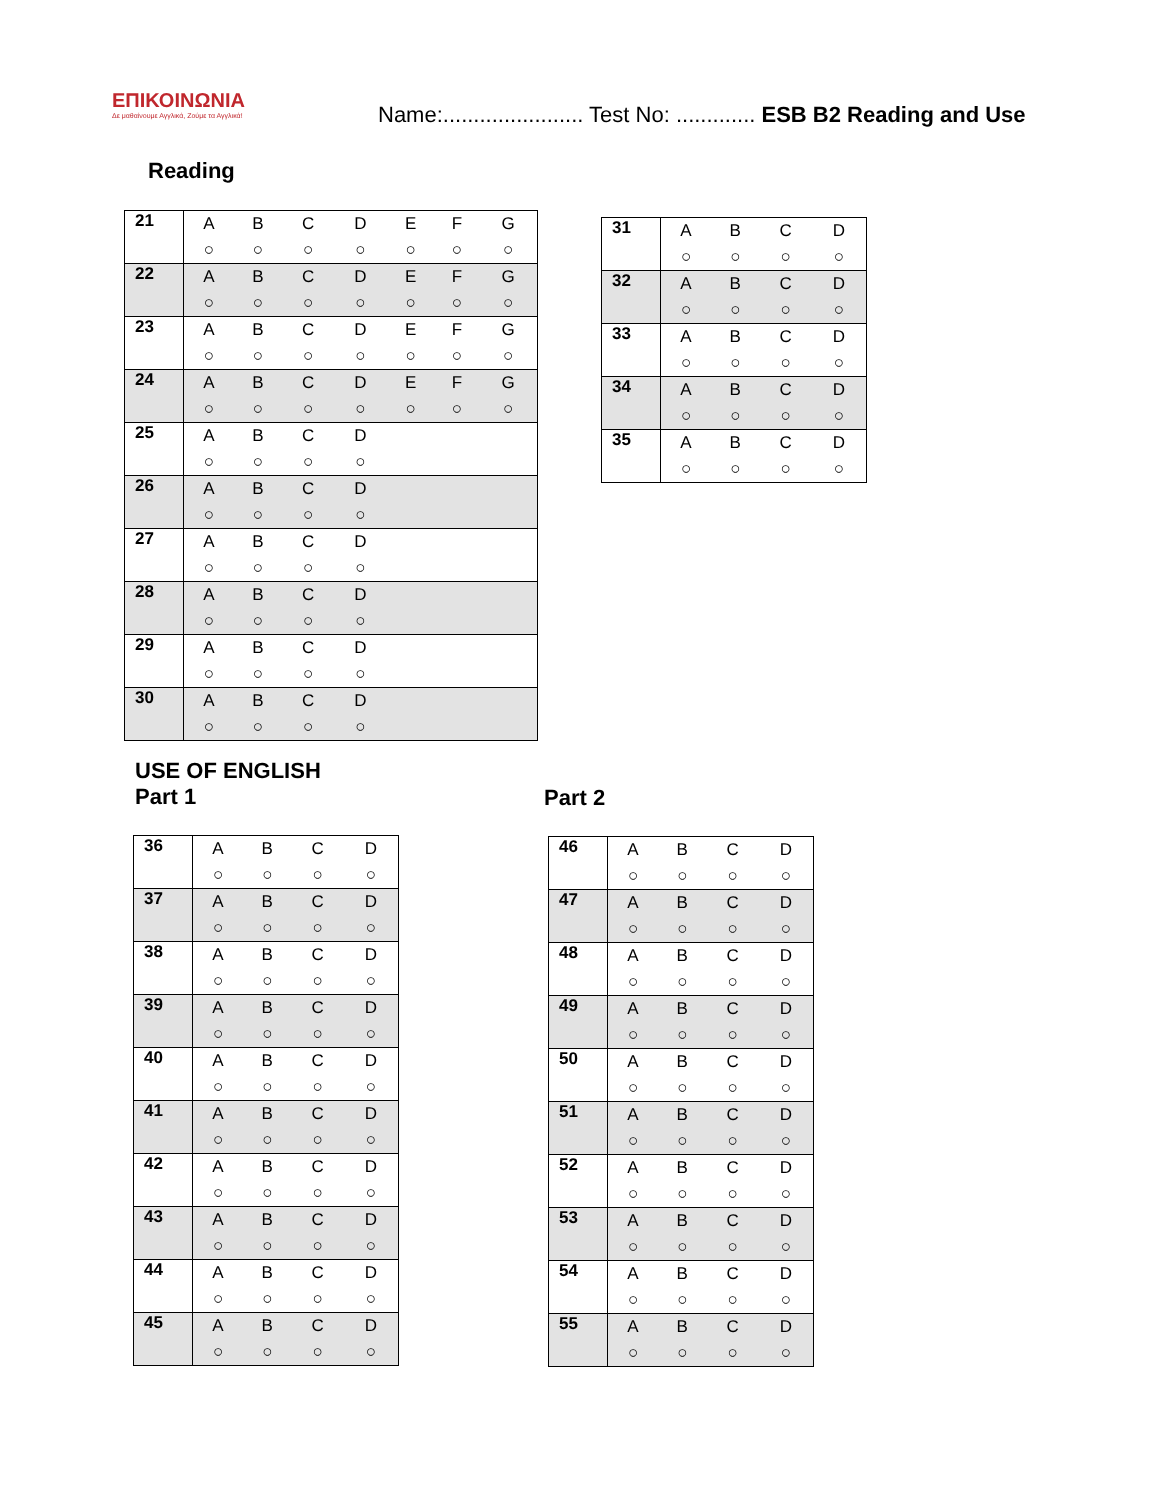ΕΠΙΚΟΙΝΩΝΙΑ
Δε μαθαίνουμε Αγγλικά, Ζούμε τα Αγγλικά!
Name:....................... Test No: ............. ESB B2 Reading and Use
Reading
| 21 | A | B | C | D | E | F | G |
| | ○ | ○ | ○ | ○ | ○ | ○ | ○ |
| 22 | A | B | C | D | E | F | G |
| | ○ | ○ | ○ | ○ | ○ | ○ | ○ |
| 23 | A | B | C | D | E | F | G |
| | ○ | ○ | ○ | ○ | ○ | ○ | ○ |
| 24 | A | B | C | D | E | F | G |
| | ○ | ○ | ○ | ○ | ○ | ○ | ○ |
| 25 | A | B | C | D | | | |
| | ○ | ○ | ○ | ○ | | | |
| 26 | A | B | C | D | | | |
| | ○ | ○ | ○ | ○ | | | |
| 27 | A | B | C | D | | | |
| | ○ | ○ | ○ | ○ | | | |
| 28 | A | B | C | D | | | |
| | ○ | ○ | ○ | ○ | | | |
| 29 | A | B | C | D | | | |
| | ○ | ○ | ○ | ○ | | | |
| 30 | A | B | C | D | | | |
| | ○ | ○ | ○ | ○ | | | |
| 31 | A | B | C | D |
| | ○ | ○ | ○ | ○ |
| 32 | A | B | C | D |
| | ○ | ○ | ○ | ○ |
| 33 | A | B | C | D |
| | ○ | ○ | ○ | ○ |
| 34 | A | B | C | D |
| | ○ | ○ | ○ | ○ |
| 35 | A | B | C | D |
| | ○ | ○ | ○ | ○ |
USE OF ENGLISH
Part 1
Part 2
| 36 | A | B | C | D |
| | ○ | ○ | ○ | ○ |
| 37 | A | B | C | D |
| | ○ | ○ | ○ | ○ |
| 38 | A | B | C | D |
| | ○ | ○ | ○ | ○ |
| 39 | A | B | C | D |
| | ○ | ○ | ○ | ○ |
| 40 | A | B | C | D |
| | ○ | ○ | ○ | ○ |
| 41 | A | B | C | D |
| | ○ | ○ | ○ | ○ |
| 42 | A | B | C | D |
| | ○ | ○ | ○ | ○ |
| 43 | A | B | C | D |
| | ○ | ○ | ○ | ○ |
| 44 | A | B | C | D |
| | ○ | ○ | ○ | ○ |
| 45 | A | B | C | D |
| | ○ | ○ | ○ | ○ |
| 46 | A | B | C | D |
| | ○ | ○ | ○ | ○ |
| 47 | A | B | C | D |
| | ○ | ○ | ○ | ○ |
| 48 | A | B | C | D |
| | ○ | ○ | ○ | ○ |
| 49 | A | B | C | D |
| | ○ | ○ | ○ | ○ |
| 50 | A | B | C | D |
| | ○ | ○ | ○ | ○ |
| 51 | A | B | C | D |
| | ○ | ○ | ○ | ○ |
| 52 | A | B | C | D |
| | ○ | ○ | ○ | ○ |
| 53 | A | B | C | D |
| | ○ | ○ | ○ | ○ |
| 54 | A | B | C | D |
| | ○ | ○ | ○ | ○ |
| 55 | A | B | C | D |
| | ○ | ○ | ○ | ○ |